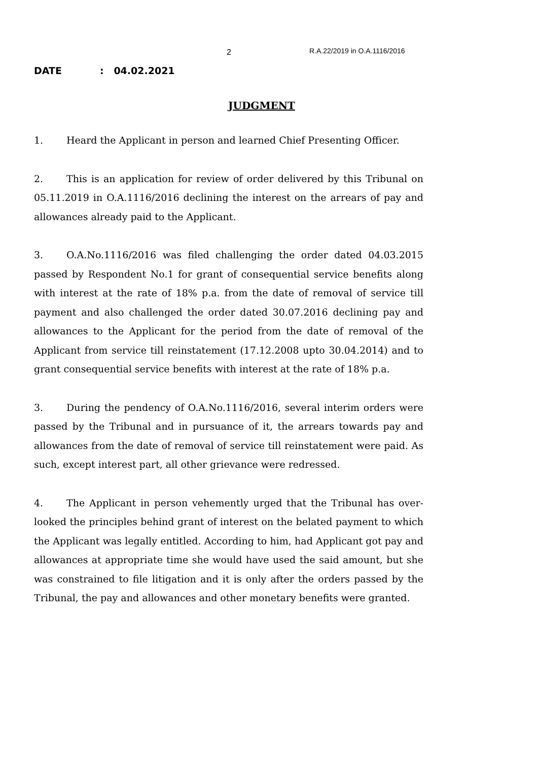2 R.A.22/2019 in O.A.1116/2016
DATE : 04.02.2021
JUDGMENT
1. Heard the Applicant in person and learned Chief Presenting Officer.
2. This is an application for review of order delivered by this Tribunal on 05.11.2019 in O.A.1116/2016 declining the interest on the arrears of pay and allowances already paid to the Applicant.
3. O.A.No.1116/2016 was filed challenging the order dated 04.03.2015 passed by Respondent No.1 for grant of consequential service benefits along with interest at the rate of 18% p.a. from the date of removal of service till payment and also challenged the order dated 30.07.2016 declining pay and allowances to the Applicant for the period from the date of removal of the Applicant from service till reinstatement (17.12.2008 upto 30.04.2014) and to grant consequential service benefits with interest at the rate of 18% p.a.
3. During the pendency of O.A.No.1116/2016, several interim orders were passed by the Tribunal and in pursuance of it, the arrears towards pay and allowances from the date of removal of service till reinstatement were paid. As such, except interest part, all other grievance were redressed.
4. The Applicant in person vehemently urged that the Tribunal has over-looked the principles behind grant of interest on the belated payment to which the Applicant was legally entitled. According to him, had Applicant got pay and allowances at appropriate time she would have used the said amount, but she was constrained to file litigation and it is only after the orders passed by the Tribunal, the pay and allowances and other monetary benefits were granted.